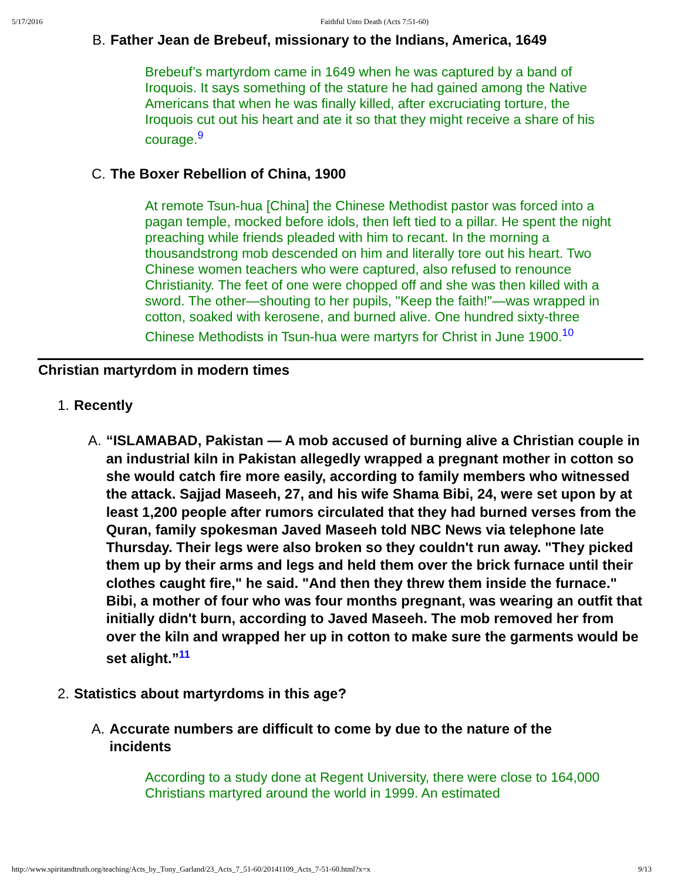5/17/2016 Faithful Unto Death (Acts 7:51-60)
B. Father Jean de Brebeuf, missionary to the Indians, America, 1649
Brebeuf’s martyrdom came in 1649 when he was captured by a band of Iroquois. It says something of the stature he had gained among the Native Americans that when he was finally killed, after excruciating torture, the Iroquois cut out his heart and ate it so that they might receive a share of his courage.<sup>9</sup>
C. The Boxer Rebellion of China, 1900
At remote Tsun-hua [China] the Chinese Methodist pastor was forced into a pagan temple, mocked before idols, then left tied to a pillar. He spent the night preaching while friends pleaded with him to recant. In the morning a thousandstrong mob descended on him and literally tore out his heart. Two Chinese women teachers who were captured, also refused to renounce Christianity. The feet of one were chopped off and she was then killed with a sword. The other—shouting to her pupils, "Keep the faith!"—was wrapped in cotton, soaked with kerosene, and burned alive. One hundred sixty-three Chinese Methodists in Tsun-hua were martyrs for Christ in June 1900.<sup>10</sup>
Christian martyrdom in modern times
1. Recently
A. “ISLAMABAD, Pakistan — A mob accused of burning alive a Christian couple in an industrial kiln in Pakistan allegedly wrapped a pregnant mother in cotton so she would catch fire more easily, according to family members who witnessed the attack. Sajjad Maseeh, 27, and his wife Shama Bibi, 24, were set upon by at least 1,200 people after rumors circulated that they had burned verses from the Quran, family spokesman Javed Maseeh told NBC News via telephone late Thursday. Their legs were also broken so they couldn't run away. "They picked them up by their arms and legs and held them over the brick furnace until their clothes caught fire," he said. "And then they threw them inside the furnace." Bibi, a mother of four who was four months pregnant, was wearing an outfit that initially didn't burn, according to Javed Maseeh. The mob removed her from over the kiln and wrapped her up in cotton to make sure the garments would be set alight.”<sup>11</sup>
2. Statistics about martyrdoms in this age?
A. Accurate numbers are difficult to come by due to the nature of the incidents
According to a study done at Regent University, there were close to 164,000 Christians martyred around the world in 1999. An estimated
http://www.spiritandtruth.org/teaching/Acts_by_Tony_Garland/23_Acts_7_51-60/20141109_Acts_7-51-60.html?x=x 9/13